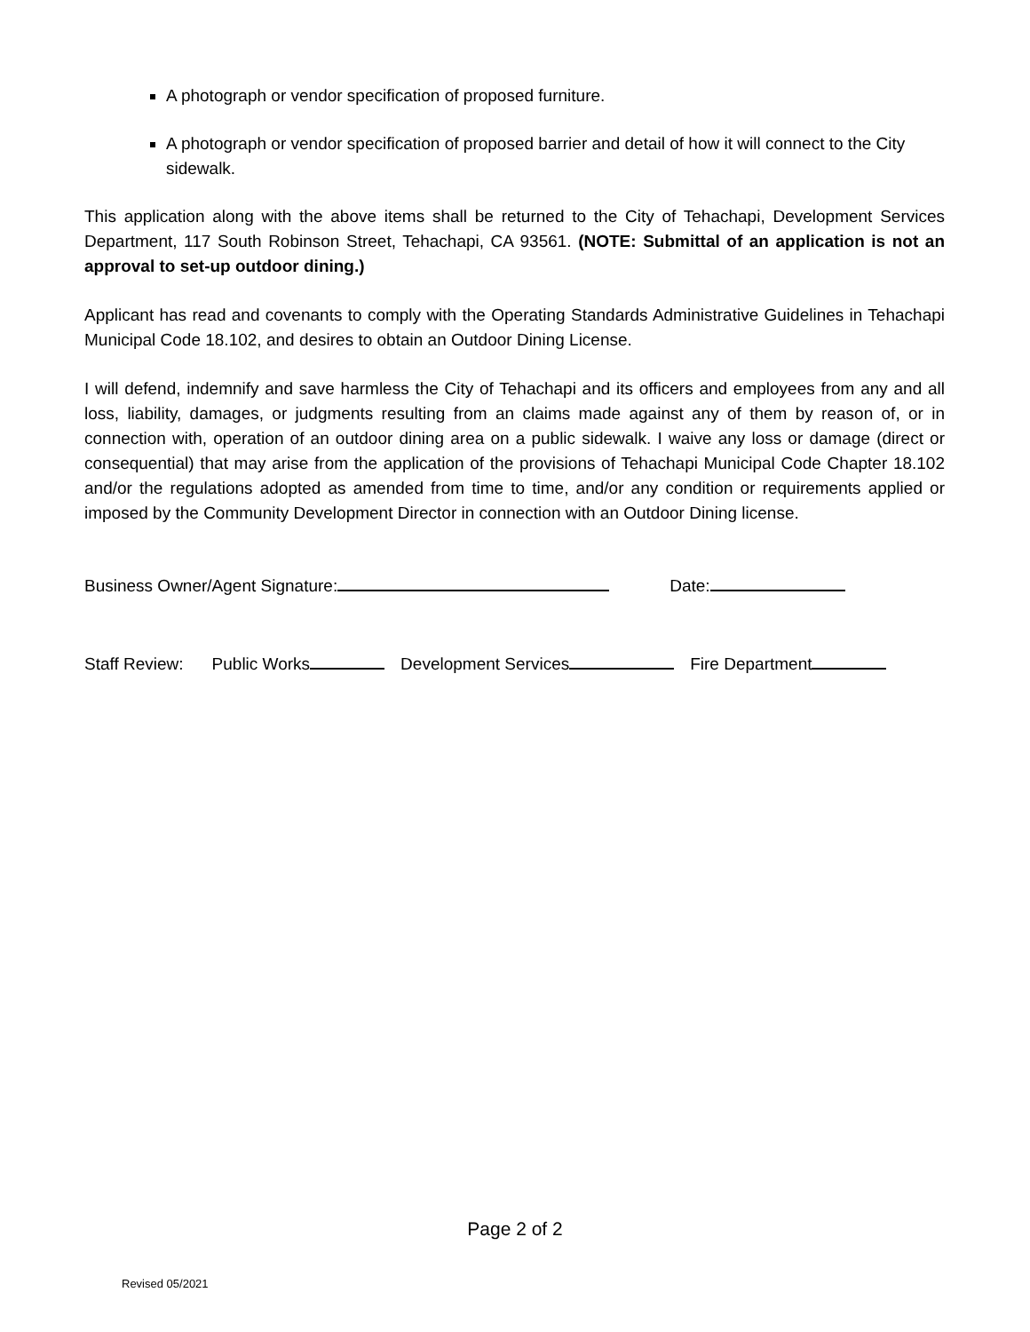A photograph or vendor specification of proposed furniture.
A photograph or vendor specification of proposed barrier and detail of how it will connect to the City sidewalk.
This application along with the above items shall be returned to the City of Tehachapi, Development Services Department, 117 South Robinson Street, Tehachapi, CA 93561. (NOTE: Submittal of an application is not an approval to set-up outdoor dining.)
Applicant has read and covenants to comply with the Operating Standards Administrative Guidelines in Tehachapi Municipal Code 18.102, and desires to obtain an Outdoor Dining License.
I will defend, indemnify and save harmless the City of Tehachapi and its officers and employees from any and all loss, liability, damages, or judgments resulting from an claims made against any of them by reason of, or in connection with, operation of an outdoor dining area on a public sidewalk. I waive any loss or damage (direct or consequential) that may arise from the application of the provisions of Tehachapi Municipal Code Chapter 18.102 and/or the regulations adopted as amended from time to time, and/or any condition or requirements applied or imposed by the Community Development Director in connection with an Outdoor Dining license.
Business Owner/Agent Signature: Date:
Staff Review: Public Works Development Services Fire Department
Page 2 of 2
Revised 05/2021